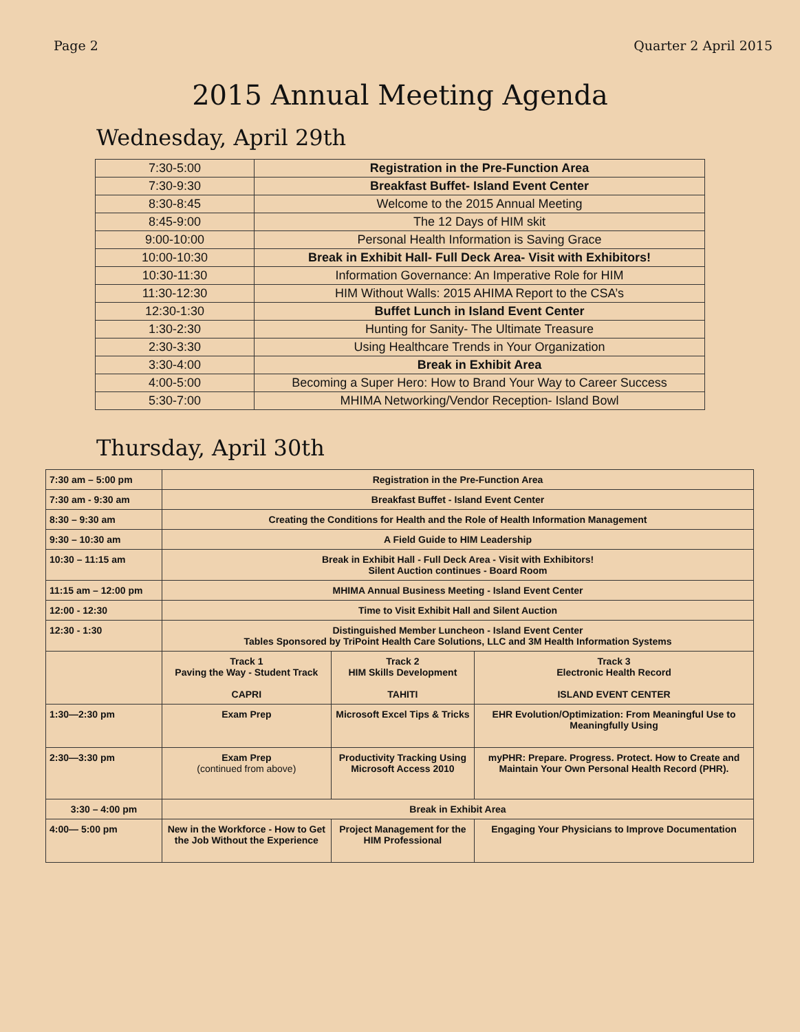Page 2 Quarter 2 April 2015
2015 Annual Meeting Agenda
Wednesday, April 29th
| 7:30-5:00 | Registration in the Pre-Function Area |
| 7:30-9:30 | Breakfast Buffet- Island Event Center |
| 8:30-8:45 | Welcome to the 2015 Annual Meeting |
| 8:45-9:00 | The 12 Days of HIM skit |
| 9:00-10:00 | Personal Health Information is Saving Grace |
| 10:00-10:30 | Break in Exhibit Hall- Full Deck Area- Visit with Exhibitors! |
| 10:30-11:30 | Information Governance: An Imperative Role for HIM |
| 11:30-12:30 | HIM Without Walls: 2015 AHIMA Report to the CSA’s |
| 12:30-1:30 | Buffet Lunch in Island Event Center |
| 1:30-2:30 | Hunting for Sanity- The Ultimate Treasure |
| 2:30-3:30 | Using Healthcare Trends in Your Organization |
| 3:30-4:00 | Break in Exhibit Area |
| 4:00-5:00 | Becoming a Super Hero: How to Brand Your Way to Career Success |
| 5:30-7:00 | MHIMA Networking/Vendor Reception- Island Bowl |
Thursday, April 30th
| 7:30 am – 5:00 pm | Registration in the Pre-Function Area | | |
| 7:30 am - 9:30 am | Breakfast Buffet - Island Event Center | | |
| 8:30 – 9:30 am | Creating the Conditions for Health and the Role of Health Information Management | | |
| 9:30 – 10:30 am | A Field Guide to HIM Leadership | | |
| 10:30 – 11:15 am | Break in Exhibit Hall - Full Deck Area - Visit with Exhibitors! Silent Auction continues - Board Room | | |
| 11:15 am – 12:00 pm | MHIMA Annual Business Meeting - Island Event Center | | |
| 12:00 - 12:30 | Time to Visit Exhibit Hall and Silent Auction | | |
| 12:30 - 1:30 | Distinguished Member Luncheon - Island Event Center Tables Sponsored by TriPoint Health Care Solutions, LLC and 3M Health Information Systems | | |
| | Track 1 Paving the Way - Student Track CAPRI | Track 2 HIM Skills Development TAHITI | Track 3 Electronic Health Record ISLAND EVENT CENTER |
| 1:30—2:30 pm | Exam Prep | Microsoft Excel Tips & Tricks | EHR Evolution/Optimization: From Meaningful Use to Meaningfully Using |
| 2:30—3:30 pm | Exam Prep (continued from above) | Productivity Tracking Using Microsoft Access 2010 | myPHR: Prepare. Progress. Protect. How to Create and Maintain Your Own Personal Health Record (PHR). |
| 3:30 – 4:00 pm | Break in Exhibit Area | | |
| 4:00— 5:00 pm | New in the Workforce - How to Get the Job Without the Experience | Project Management for the HIM Professional | Engaging Your Physicians to Improve Documentation |